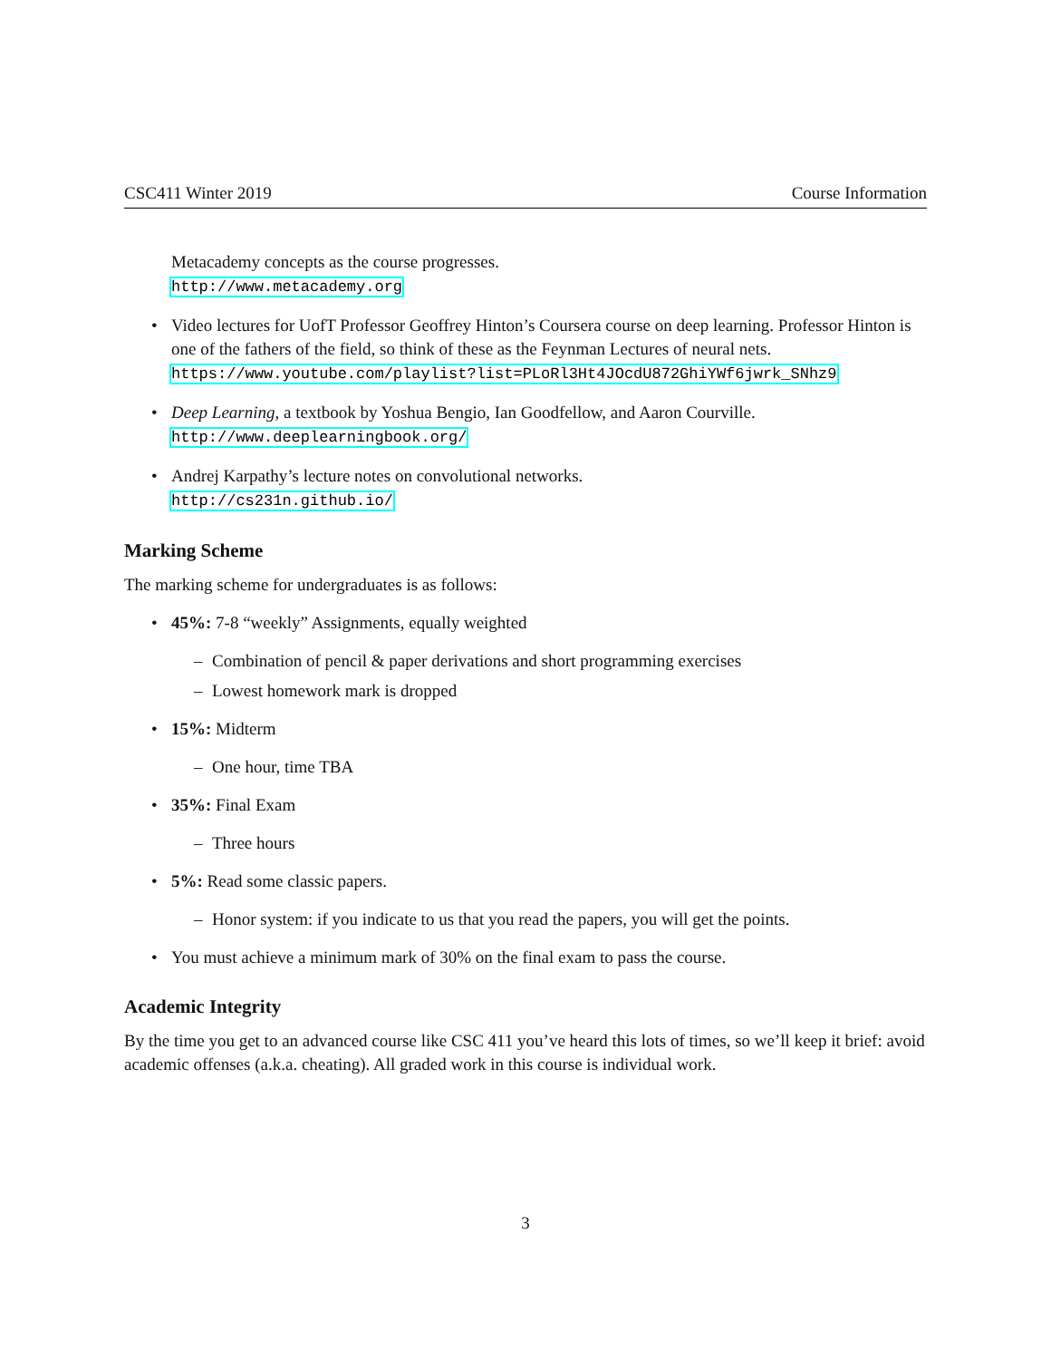CSC411 Winter 2019 Course Information
Metacademy concepts as the course progresses.
http://www.metacademy.org
• Video lectures for UofT Professor Geoffrey Hinton’s Coursera course on deep learning. Professor Hinton is one of the fathers of the field, so think of these as the Feynman Lectures of neural nets.
https://www.youtube.com/playlist?list=PLoRl3Ht4JOcdU872GhiYWf6jwrk_SNhz9
• Deep Learning, a textbook by Yoshua Bengio, Ian Goodfellow, and Aaron Courville.
http://www.deeplearningbook.org/
• Andrej Karpathy’s lecture notes on convolutional networks.
http://cs231n.github.io/
Marking Scheme
The marking scheme for undergraduates is as follows:
• 45%: 7-8 “weekly” Assignments, equally weighted
– Combination of pencil & paper derivations and short programming exercises
– Lowest homework mark is dropped
• 15%: Midterm
– One hour, time TBA
• 35%: Final Exam
– Three hours
• 5%: Read some classic papers.
– Honor system: if you indicate to us that you read the papers, you will get the points.
• You must achieve a minimum mark of 30% on the final exam to pass the course.
Academic Integrity
By the time you get to an advanced course like CSC 411 you’ve heard this lots of times, so we’ll keep it brief: avoid academic offenses (a.k.a. cheating). All graded work in this course is individual work.
3